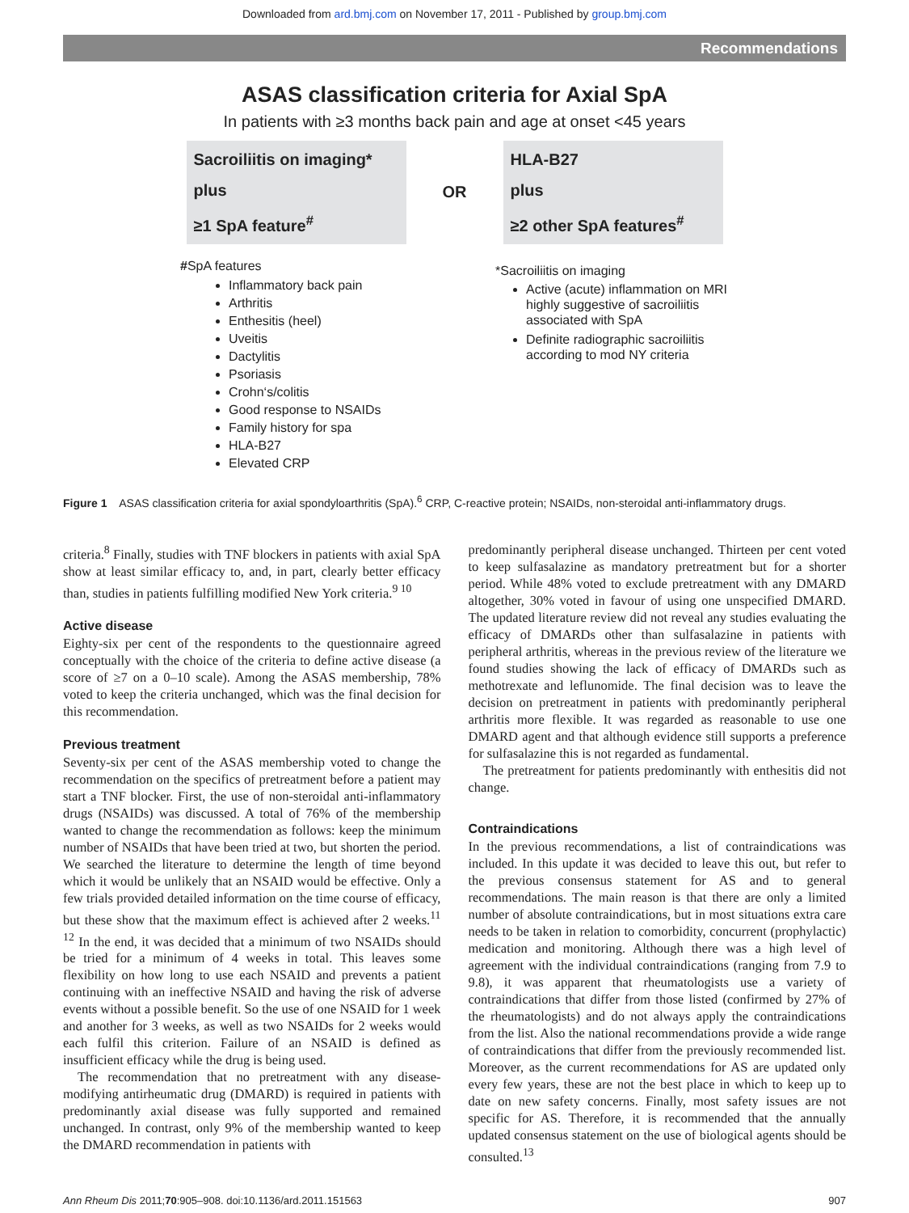Downloaded from ard.bmj.com on November 17, 2011 - Published by group.bmj.com
Recommendations
ASAS classification criteria for Axial SpA
In patients with ≥3 months back pain and age at onset <45 years
Sacroiliitis on imaging*
plus
≥1 SpA feature<sup>#</sup>
OR
HLA-B27
plus
≥2 other SpA features<sup>#</sup>
#SpA features
Inflammatory back pain
Arthritis
Enthesitis (heel)
Uveitis
Dactylitis
Psoriasis
Crohn‘s/colitis
Good response to NSAIDs
Family history for spa
HLA-B27
Elevated CRP
*Sacroiliitis on imaging
Active (acute) inflammation on MRI highly suggestive of sacroiliitis associated with SpA
Definite radiographic sacroiliitis according to mod NY criteria
Figure 1 ASAS classification criteria for axial spondyloarthritis (SpA).<sup>6</sup> CRP, C-reactive protein; NSAIDs, non-steroidal anti-inflammatory drugs.
criteria.<sup>8</sup> Finally, studies with TNF blockers in patients with axial SpA show at least similar efficacy to, and, in part, clearly better efficacy than, studies in patients fulfilling modified New York criteria.<sup>9 10</sup>
Active disease
Eighty-six per cent of the respondents to the questionnaire agreed conceptually with the choice of the criteria to define active disease (a score of ≥7 on a 0–10 scale). Among the ASAS membership, 78% voted to keep the criteria unchanged, which was the final decision for this recommendation.
Previous treatment
Seventy-six per cent of the ASAS membership voted to change the recommendation on the specifics of pretreatment before a patient may start a TNF blocker. First, the use of non-steroidal anti-inflammatory drugs (NSAIDs) was discussed. A total of 76% of the membership wanted to change the recommendation as follows: keep the minimum number of NSAIDs that have been tried at two, but shorten the period. We searched the literature to determine the length of time beyond which it would be unlikely that an NSAID would be effective. Only a few trials provided detailed information on the time course of efficacy, but these show that the maximum effect is achieved after 2 weeks.<sup>11 12</sup> In the end, it was decided that a minimum of two NSAIDs should be tried for a minimum of 4 weeks in total. This leaves some flexibility on how long to use each NSAID and prevents a patient continuing with an ineffective NSAID and having the risk of adverse events without a possible benefit. So the use of one NSAID for 1 week and another for 3 weeks, as well as two NSAIDs for 2 weeks would each fulfil this criterion. Failure of an NSAID is defined as insufficient efficacy while the drug is being used.
The recommendation that no pretreatment with any disease-modifying antirheumatic drug (DMARD) is required in patients with predominantly axial disease was fully supported and remained unchanged. In contrast, only 9% of the membership wanted to keep the DMARD recommendation in patients with
predominantly peripheral disease unchanged. Thirteen per cent voted to keep sulfasalazine as mandatory pretreatment but for a shorter period. While 48% voted to exclude pretreatment with any DMARD altogether, 30% voted in favour of using one unspecified DMARD. The updated literature review did not reveal any studies evaluating the efficacy of DMARDs other than sulfasalazine in patients with peripheral arthritis, whereas in the previous review of the literature we found studies showing the lack of efficacy of DMARDs such as methotrexate and leflunomide. The final decision was to leave the decision on pretreatment in patients with predominantly peripheral arthritis more flexible. It was regarded as reasonable to use one DMARD agent and that although evidence still supports a preference for sulfasalazine this is not regarded as fundamental.
The pretreatment for patients predominantly with enthesitis did not change.
Contraindications
In the previous recommendations, a list of contraindications was included. In this update it was decided to leave this out, but refer to the previous consensus statement for AS and to general recommendations. The main reason is that there are only a limited number of absolute contraindications, but in most situations extra care needs to be taken in relation to comorbidity, concurrent (prophylactic) medication and monitoring. Although there was a high level of agreement with the individual contraindications (ranging from 7.9 to 9.8), it was apparent that rheumatologists use a variety of contraindications that differ from those listed (confirmed by 27% of the rheumatologists) and do not always apply the contraindications from the list. Also the national recommendations provide a wide range of contraindications that differ from the previously recommended list. Moreover, as the current recommendations for AS are updated only every few years, these are not the best place in which to keep up to date on new safety concerns. Finally, most safety issues are not specific for AS. Therefore, it is recommended that the annually updated consensus statement on the use of biological agents should be consulted.<sup>13</sup>
Ann Rheum Dis 2011;70:905–908. doi:10.1136/ard.2011.151563 907